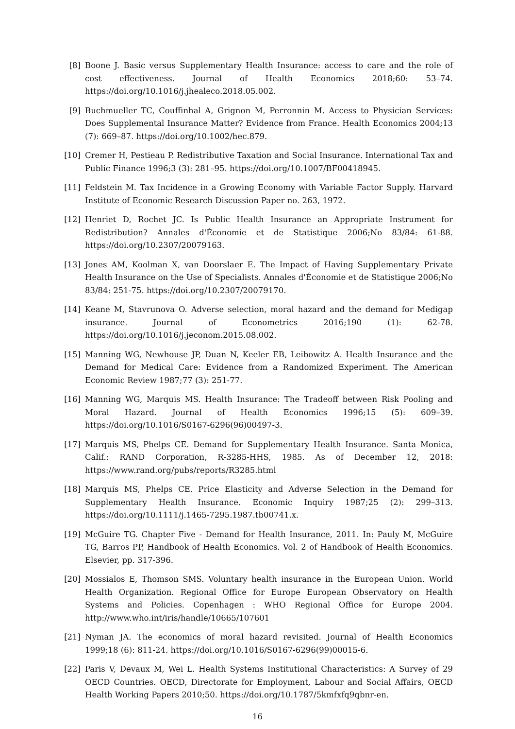[8] Boone J. Basic versus Supplementary Health Insurance: access to care and the role of cost effectiveness. Journal of Health Economics 2018;60: 53–74. https://doi.org/10.1016/j.jhealeco.2018.05.002.
[9] Buchmueller TC, Couffinhal A, Grignon M, Perronnin M. Access to Physician Services: Does Supplemental Insurance Matter? Evidence from France. Health Economics 2004;13 (7): 669–87. https://doi.org/10.1002/hec.879.
[10] Cremer H, Pestieau P. Redistributive Taxation and Social Insurance. International Tax and Public Finance 1996;3 (3): 281–95. https://doi.org/10.1007/BF00418945.
[11] Feldstein M. Tax Incidence in a Growing Economy with Variable Factor Supply. Harvard Institute of Economic Research Discussion Paper no. 263, 1972.
[12] Henriet D, Rochet JC. Is Public Health Insurance an Appropriate Instrument for Redistribution? Annales d'Économie et de Statistique 2006;No 83/84: 61-88. https://doi.org/10.2307/20079163.
[13] Jones AM, Koolman X, van Doorslaer E. The Impact of Having Supplementary Private Health Insurance on the Use of Specialists. Annales d'Économie et de Statistique 2006;No 83/84: 251-75. https://doi.org/10.2307/20079170.
[14] Keane M, Stavrunova O. Adverse selection, moral hazard and the demand for Medigap insurance. Journal of Econometrics 2016;190 (1): 62-78. https://doi.org/10.1016/j.jeconom.2015.08.002.
[15] Manning WG, Newhouse JP, Duan N, Keeler EB, Leibowitz A. Health Insurance and the Demand for Medical Care: Evidence from a Randomized Experiment. The American Economic Review 1987;77 (3): 251-77.
[16] Manning WG, Marquis MS. Health Insurance: The Tradeoff between Risk Pooling and Moral Hazard. Journal of Health Economics 1996;15 (5): 609–39. https://doi.org/10.1016/S0167-6296(96)00497-3.
[17] Marquis MS, Phelps CE. Demand for Supplementary Health Insurance. Santa Monica, Calif.: RAND Corporation, R-3285-HHS, 1985. As of December 12, 2018: https://www.rand.org/pubs/reports/R3285.html
[18] Marquis MS, Phelps CE. Price Elasticity and Adverse Selection in the Demand for Supplementary Health Insurance. Economic Inquiry 1987;25 (2): 299–313. https://doi.org/10.1111/j.1465-7295.1987.tb00741.x.
[19] McGuire TG. Chapter Five - Demand for Health Insurance, 2011. In: Pauly M, McGuire TG, Barros PP, Handbook of Health Economics. Vol. 2 of Handbook of Health Economics. Elsevier, pp. 317-396.
[20] Mossialos E, Thomson SMS. Voluntary health insurance in the European Union. World Health Organization. Regional Office for Europe European Observatory on Health Systems and Policies. Copenhagen : WHO Regional Office for Europe 2004. http://www.who.int/iris/handle/10665/107601
[21] Nyman JA. The economics of moral hazard revisited. Journal of Health Economics 1999;18 (6): 811-24. https://doi.org/10.1016/S0167-6296(99)00015-6.
[22] Paris V, Devaux M, Wei L. Health Systems Institutional Characteristics: A Survey of 29 OECD Countries. OECD, Directorate for Employment, Labour and Social Affairs, OECD Health Working Papers 2010;50. https://doi.org/10.1787/5kmfxfq9qbnr-en.
16